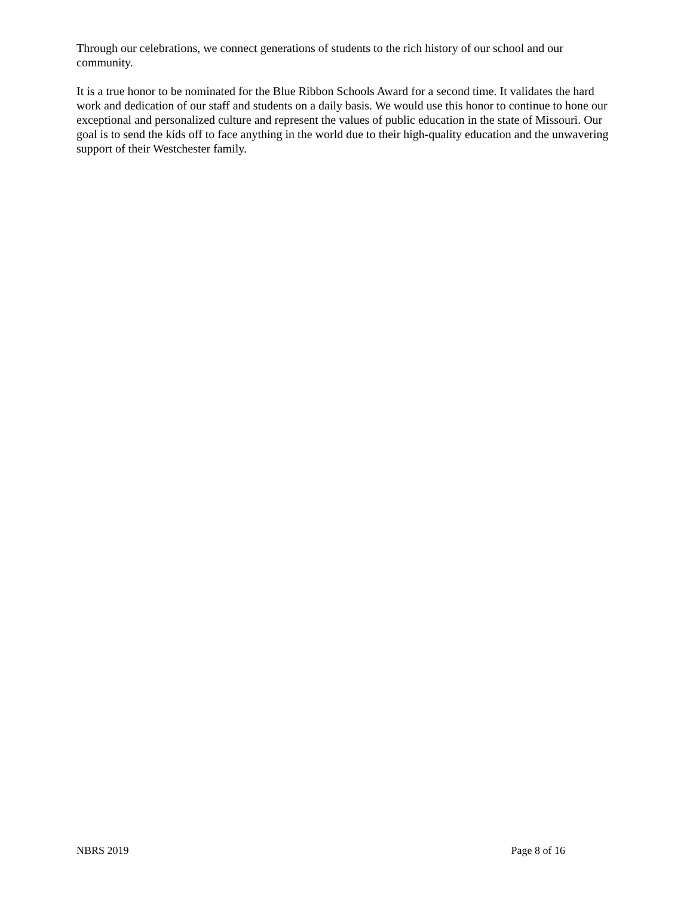Through our celebrations, we connect generations of students to the rich history of our school and our community.
It is a true honor to be nominated for the Blue Ribbon Schools Award for a second time. It validates the hard work and dedication of our staff and students on a daily basis. We would use this honor to continue to hone our exceptional and personalized culture and represent the values of public education in the state of Missouri. Our goal is to send the kids off to face anything in the world due to their high-quality education and the unwavering support of their Westchester family.
NBRS 2019 Page 8 of 16